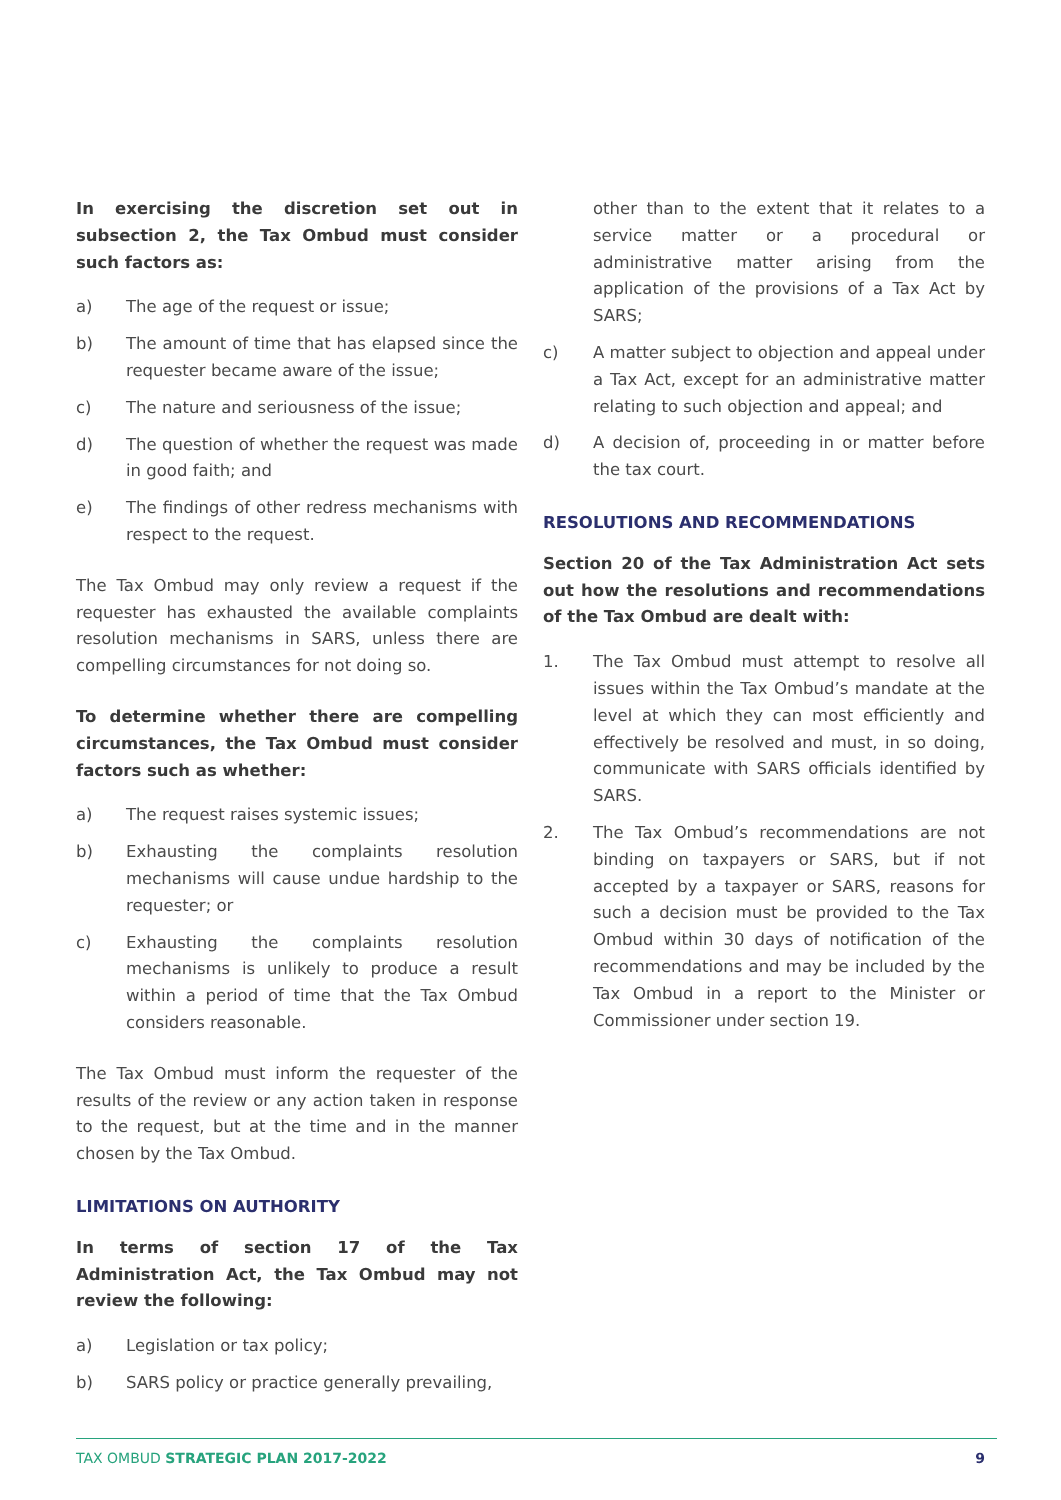In exercising the discretion set out in subsection 2, the Tax Ombud must consider such factors as:
a) The age of the request or issue;
b) The amount of time that has elapsed since the requester became aware of the issue;
c) The nature and seriousness of the issue;
d) The question of whether the request was made in good faith; and
e) The findings of other redress mechanisms with respect to the request.
The Tax Ombud may only review a request if the requester has exhausted the available complaints resolution mechanisms in SARS, unless there are compelling circumstances for not doing so.
To determine whether there are compelling circumstances, the Tax Ombud must consider factors such as whether:
a) The request raises systemic issues;
b) Exhausting the complaints resolution mechanisms will cause undue hardship to the requester; or
c) Exhausting the complaints resolution mechanisms is unlikely to produce a result within a period of time that the Tax Ombud considers reasonable.
The Tax Ombud must inform the requester of the results of the review or any action taken in response to the request, but at the time and in the manner chosen by the Tax Ombud.
LIMITATIONS ON AUTHORITY
In terms of section 17 of the Tax Administration Act, the Tax Ombud may not review the following:
a) Legislation or tax policy;
b) SARS policy or practice generally prevailing,
other than to the extent that it relates to a service matter or a procedural or administrative matter arising from the application of the provisions of a Tax Act by SARS;
c) A matter subject to objection and appeal under a Tax Act, except for an administrative matter relating to such objection and appeal; and
d) A decision of, proceeding in or matter before the tax court.
RESOLUTIONS AND RECOMMENDATIONS
Section 20 of the Tax Administration Act sets out how the resolutions and recommendations of the Tax Ombud are dealt with:
1. The Tax Ombud must attempt to resolve all issues within the Tax Ombud’s mandate at the level at which they can most efficiently and effectively be resolved and must, in so doing, communicate with SARS officials identified by SARS.
2. The Tax Ombud’s recommendations are not binding on taxpayers or SARS, but if not accepted by a taxpayer or SARS, reasons for such a decision must be provided to the Tax Ombud within 30 days of notification of the recommendations and may be included by the Tax Ombud in a report to the Minister or Commissioner under section 19.
TAX OMBUD STRATEGIC PLAN 2017-2022 9